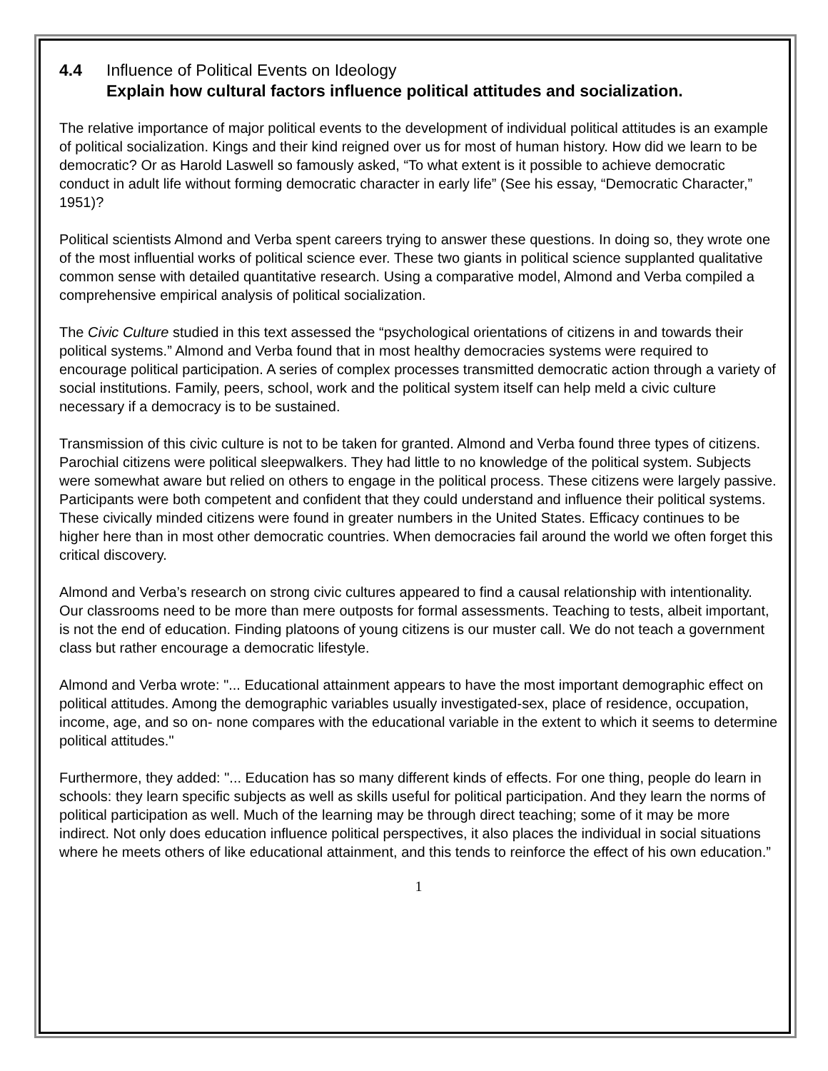4.4 Influence of Political Events on Ideology
Explain how cultural factors influence political attitudes and socialization.
The relative importance of major political events to the development of individual political attitudes is an example of political socialization. Kings and their kind reigned over us for most of human history. How did we learn to be democratic? Or as Harold Laswell so famously asked, “To what extent is it possible to achieve democratic conduct in adult life without forming democratic character in early life” (See his essay, “Democratic Character,” 1951)?
Political scientists Almond and Verba spent careers trying to answer these questions. In doing so, they wrote one of the most influential works of political science ever. These two giants in political science supplanted qualitative common sense with detailed quantitative research. Using a comparative model, Almond and Verba compiled a comprehensive empirical analysis of political socialization.
The Civic Culture studied in this text assessed the “psychological orientations of citizens in and towards their political systems.” Almond and Verba found that in most healthy democracies systems were required to encourage political participation. A series of complex processes transmitted democratic action through a variety of social institutions. Family, peers, school, work and the political system itself can help meld a civic culture necessary if a democracy is to be sustained.
Transmission of this civic culture is not to be taken for granted. Almond and Verba found three types of citizens. Parochial citizens were political sleepwalkers. They had little to no knowledge of the political system. Subjects were somewhat aware but relied on others to engage in the political process. These citizens were largely passive. Participants were both competent and confident that they could understand and influence their political systems. These civically minded citizens were found in greater numbers in the United States. Efficacy continues to be higher here than in most other democratic countries. When democracies fail around the world we often forget this critical discovery.
Almond and Verba’s research on strong civic cultures appeared to find a causal relationship with intentionality. Our classrooms need to be more than mere outposts for formal assessments. Teaching to tests, albeit important, is not the end of education. Finding platoons of young citizens is our muster call. We do not teach a government class but rather encourage a democratic lifestyle.
Almond and Verba wrote: "... Educational attainment appears to have the most important demographic effect on political attitudes. Among the demographic variables usually investigated-sex, place of residence, occupation, income, age, and so on- none compares with the educational variable in the extent to which it seems to determine political attitudes."
Furthermore, they added: "... Education has so many different kinds of effects. For one thing, people do learn in schools: they learn specific subjects as well as skills useful for political participation. And they learn the norms of political participation as well. Much of the learning may be through direct teaching; some of it may be more indirect. Not only does education influence political perspectives, it also places the individual in social situations where he meets others of like educational attainment, and this tends to reinforce the effect of his own education.”
1